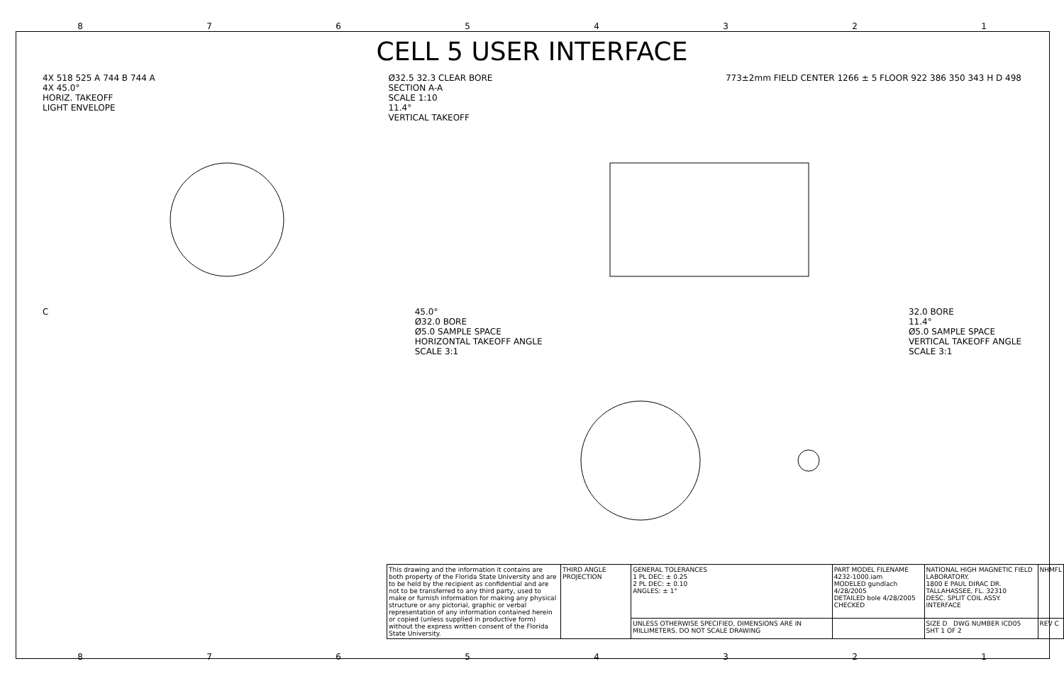87654321
CELL 5 USER INTERFACE
4X 518 525 A 744 B 744 A
4X 45.0°
HORIZ. TAKEOFF
LIGHT ENVELOPE
Ø32.5 32.3 CLEAR BORE
SECTION A-A
SCALE 1:10
11.4°
VERTICAL TAKEOFF
773±2mm FIELD CENTER 1266 ± 5 FLOOR 922 386 350 343 H D 498
C 45.0°
Ø32.0 BORE
Ø5.0 SAMPLE SPACE
HORIZONTAL TAKEOFF ANGLE
SCALE 3:1
32.0 BORE
11.4°
Ø5.0 SAMPLE SPACE
VERTICAL TAKEOFF ANGLE
SCALE 3:1
| This drawing and the information it contains are both property of the Florida State University and are to be held by the recipient as confidential and are not to be transferred to any third party, used to make or furnish information for making any physical structure or any pictorial, graphic or verbal representation of any information contained herein or copied (unless supplied in productive form) without the express written consent of the Florida State University. | THIRD ANGLE PROJECTION | GENERAL TOLERANCES 1 PL DEC: ± 0.25 2 PL DEC: ± 0.10 ANGLES: ± 1° | PART MODEL FILENAME 4232-1000.iam MODELED gundlach 4/28/2005 DETAILED bole 4/28/2005 CHECKED | NATIONAL HIGH MAGNETIC FIELD LABORATORY. 1800 E PAUL DIRAC DR. TALLAHASSEE, FL. 32310 DESC. SPLIT COIL ASSY. INTERFACE | NHMFL |
| | | UNLESS OTHERWISE SPECIFIED, DIMENSIONS ARE IN MILLIMETERS. DO NOT SCALE DRAWING | | SIZE D DWG NUMBER ICD05 SHT 1 OF 2 | REV C |
87654321